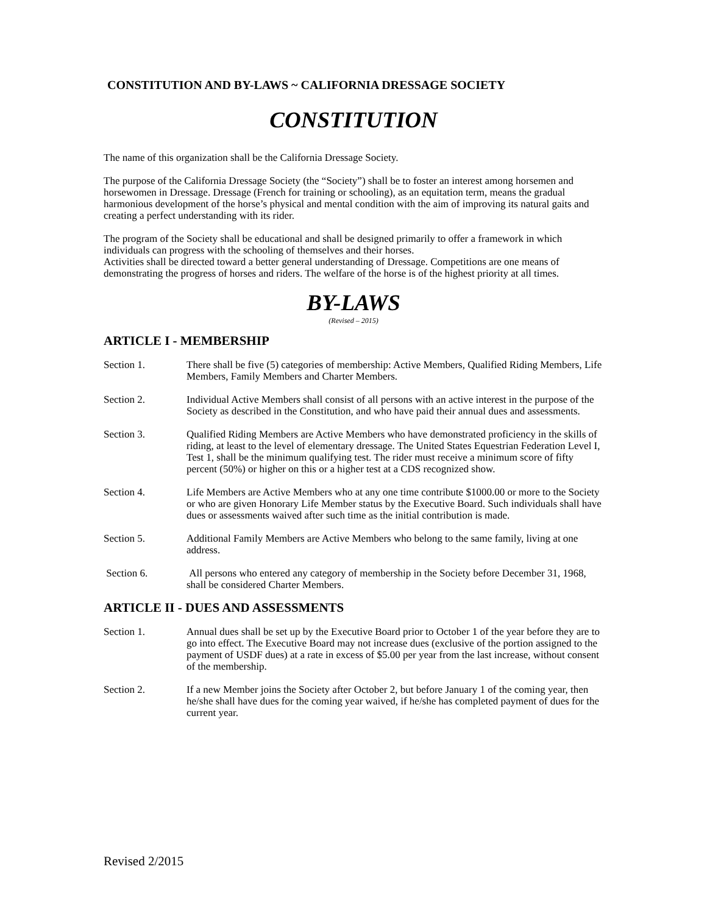CONSTITUTION AND BY-LAWS ~ CALIFORNIA DRESSAGE SOCIETY
CONSTITUTION
The name of this organization shall be the California Dressage Society.
The purpose of the California Dressage Society (the “Society”) shall be to foster an interest among horsemen and horsewomen in Dressage. Dressage (French for training or schooling), as an equitation term, means the gradual harmonious development of the horse’s physical and mental condition with the aim of improving its natural gaits and creating a perfect understanding with its rider.
The program of the Society shall be educational and shall be designed primarily to offer a framework in which individuals can progress with the schooling of themselves and their horses.
Activities shall be directed toward a better general understanding of Dressage. Competitions are one means of demonstrating the progress of horses and riders. The welfare of the horse is of the highest priority at all times.
BY-LAWS
(Revised – 2015)
ARTICLE I - MEMBERSHIP
Section 1. There shall be five (5) categories of membership: Active Members, Qualified Riding Members, Life Members, Family Members and Charter Members.
Section 2. Individual Active Members shall consist of all persons with an active interest in the purpose of the Society as described in the Constitution, and who have paid their annual dues and assessments.
Section 3. Qualified Riding Members are Active Members who have demonstrated proficiency in the skills of riding, at least to the level of elementary dressage. The United States Equestrian Federation Level I, Test 1, shall be the minimum qualifying test. The rider must receive a minimum score of fifty percent (50%) or higher on this or a higher test at a CDS recognized show.
Section 4. Life Members are Active Members who at any one time contribute $1000.00 or more to the Society or who are given Honorary Life Member status by the Executive Board. Such individuals shall have dues or assessments waived after such time as the initial contribution is made.
Section 5. Additional Family Members are Active Members who belong to the same family, living at one address.
Section 6. All persons who entered any category of membership in the Society before December 31, 1968, shall be considered Charter Members.
ARTICLE II - DUES AND ASSESSMENTS
Section 1. Annual dues shall be set up by the Executive Board prior to October 1 of the year before they are to go into effect. The Executive Board may not increase dues (exclusive of the portion assigned to the payment of USDF dues) at a rate in excess of $5.00 per year from the last increase, without consent of the membership.
Section 2. If a new Member joins the Society after October 2, but before January 1 of the coming year, then he/she shall have dues for the coming year waived, if he/she has completed payment of dues for the current year.
Revised 2/2015